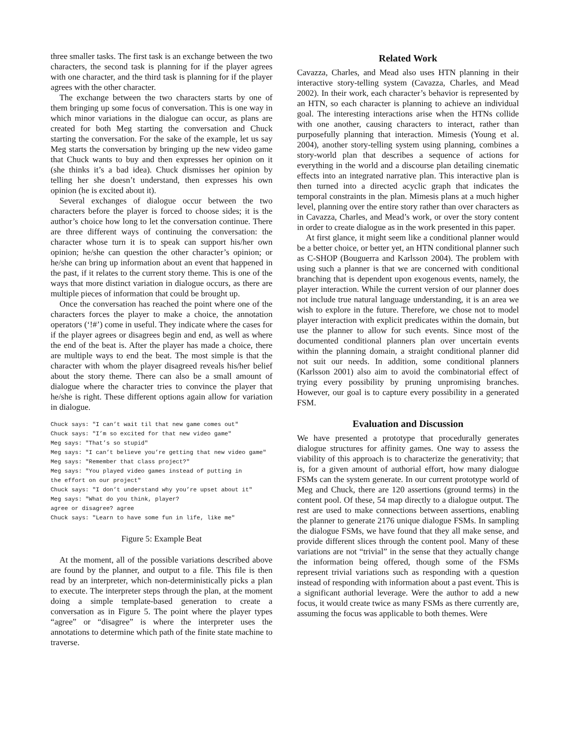three smaller tasks. The first task is an exchange between the two characters, the second task is planning for if the player agrees with one character, and the third task is planning for if the player agrees with the other character.
The exchange between the two characters starts by one of them bringing up some focus of conversation. This is one way in which minor variations in the dialogue can occur, as plans are created for both Meg starting the conversation and Chuck starting the conversation. For the sake of the example, let us say Meg starts the conversation by bringing up the new video game that Chuck wants to buy and then expresses her opinion on it (she thinks it’s a bad idea). Chuck dismisses her opinion by telling her she doesn’t understand, then expresses his own opinion (he is excited about it).
Several exchanges of dialogue occur between the two characters before the player is forced to choose sides; it is the author’s choice how long to let the conversation continue. There are three different ways of continuing the conversation: the character whose turn it is to speak can support his/her own opinion; he/she can question the other character’s opinion; or he/she can bring up information about an event that happened in the past, if it relates to the current story theme. This is one of the ways that more distinct variation in dialogue occurs, as there are multiple pieces of information that could be brought up.
Once the conversation has reached the point where one of the characters forces the player to make a choice, the annotation operators (‘!#’) come in useful. They indicate where the cases for if the player agrees or disagrees begin and end, as well as where the end of the beat is. After the player has made a choice, there are multiple ways to end the beat. The most simple is that the character with whom the player disagreed reveals his/her belief about the story theme. There can also be a small amount of dialogue where the character tries to convince the player that he/she is right. These different options again allow for variation in dialogue.
Chuck says: "I can’t wait til that new game comes out"
Chuck says: "I’m so excited for that new video game"
Meg says: "That’s so stupid"
Meg says: "I can’t believe you’re getting that new video game"
Meg says: "Remember that class project?"
Meg says: "You played video games instead of putting in
the effort on our project"
Chuck says: "I don’t understand why you’re upset about it"
Meg says: "What do you think, player?
agree or disagree? agree
Chuck says: "Learn to have some fun in life, like me"
Figure 5: Example Beat
At the moment, all of the possible variations described above are found by the planner, and output to a file. This file is then read by an interpreter, which non-deterministically picks a plan to execute. The interpreter steps through the plan, at the moment doing a simple template-based generation to create a conversation as in Figure 5. The point where the player types “agree” or “disagree” is where the interpreter uses the annotations to determine which path of the finite state machine to traverse.
Related Work
Cavazza, Charles, and Mead also uses HTN planning in their interactive story-telling system (Cavazza, Charles, and Mead 2002). In their work, each character’s behavior is represented by an HTN, so each character is planning to achieve an individual goal. The interesting interactions arise when the HTNs collide with one another, causing characters to interact, rather than purposefully planning that interaction. Mimesis (Young et al. 2004), another story-telling system using planning, combines a story-world plan that describes a sequence of actions for everything in the world and a discourse plan detailing cinematic effects into an integrated narrative plan. This interactive plan is then turned into a directed acyclic graph that indicates the temporal constraints in the plan. Mimesis plans at a much higher level, planning over the entire story rather than over characters as in Cavazza, Charles, and Mead’s work, or over the story content in order to create dialogue as in the work presented in this paper.
At first glance, it might seem like a conditional planner would be a better choice, or better yet, an HTN conditional planner such as C-SHOP (Bouguerra and Karlsson 2004). The problem with using such a planner is that we are concerned with conditional branching that is dependent upon exogenous events, namely, the player interaction. While the current version of our planner does not include true natural language understanding, it is an area we wish to explore in the future. Therefore, we chose not to model player interaction with explicit predicates within the domain, but use the planner to allow for such events. Since most of the documented conditional planners plan over uncertain events within the planning domain, a straight conditional planner did not suit our needs. In addition, some conditional planners (Karlsson 2001) also aim to avoid the combinatorial effect of trying every possibility by pruning unpromising branches. However, our goal is to capture every possibility in a generated FSM.
Evaluation and Discussion
We have presented a prototype that procedurally generates dialogue structures for affinity games. One way to assess the viability of this approach is to characterize the generativity; that is, for a given amount of authorial effort, how many dialogue FSMs can the system generate. In our current prototype world of Meg and Chuck, there are 120 assertions (ground terms) in the content pool. Of these, 54 map directly to a dialogue output. The rest are used to make connections between assertions, enabling the planner to generate 2176 unique dialogue FSMs. In sampling the dialogue FSMs, we have found that they all make sense, and provide different slices through the content pool. Many of these variations are not “trivial” in the sense that they actually change the information being offered, though some of the FSMs represent trivial variations such as responding with a question instead of responding with information about a past event. This is a significant authorial leverage. Were the author to add a new focus, it would create twice as many FSMs as there currently are, assuming the focus was applicable to both themes. Were